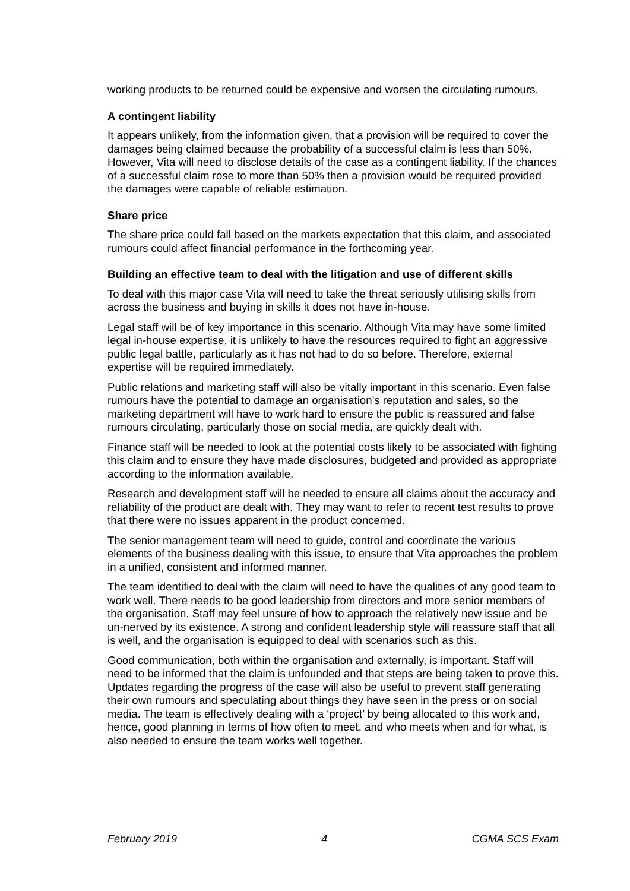working products to be returned could be expensive and worsen the circulating rumours.
A contingent liability
It appears unlikely, from the information given, that a provision will be required to cover the damages being claimed because the probability of a successful claim is less than 50%. However, Vita will need to disclose details of the case as a contingent liability. If the chances of a successful claim rose to more than 50% then a provision would be required provided the damages were capable of reliable estimation.
Share price
The share price could fall based on the markets expectation that this claim, and associated rumours could affect financial performance in the forthcoming year.
Building an effective team to deal with the litigation and use of different skills
To deal with this major case Vita will need to take the threat seriously utilising skills from across the business and buying in skills it does not have in-house.
Legal staff will be of key importance in this scenario. Although Vita may have some limited legal in-house expertise, it is unlikely to have the resources required to fight an aggressive public legal battle, particularly as it has not had to do so before. Therefore, external expertise will be required immediately.
Public relations and marketing staff will also be vitally important in this scenario. Even false rumours have the potential to damage an organisation’s reputation and sales, so the marketing department will have to work hard to ensure the public is reassured and false rumours circulating, particularly those on social media, are quickly dealt with.
Finance staff will be needed to look at the potential costs likely to be associated with fighting this claim and to ensure they have made disclosures, budgeted and provided as appropriate according to the information available.
Research and development staff will be needed to ensure all claims about the accuracy and reliability of the product are dealt with. They may want to refer to recent test results to prove that there were no issues apparent in the product concerned.
The senior management team will need to guide, control and coordinate the various elements of the business dealing with this issue, to ensure that Vita approaches the problem in a unified, consistent and informed manner.
The team identified to deal with the claim will need to have the qualities of any good team to work well. There needs to be good leadership from directors and more senior members of the organisation. Staff may feel unsure of how to approach the relatively new issue and be un-nerved by its existence. A strong and confident leadership style will reassure staff that all is well, and the organisation is equipped to deal with scenarios such as this.
Good communication, both within the organisation and externally, is important. Staff will need to be informed that the claim is unfounded and that steps are being taken to prove this. Updates regarding the progress of the case will also be useful to prevent staff generating their own rumours and speculating about things they have seen in the press or on social media. The team is effectively dealing with a ‘project’ by being allocated to this work and, hence, good planning in terms of how often to meet, and who meets when and for what, is also needed to ensure the team works well together.
February 2019 4 CGMA SCS Exam